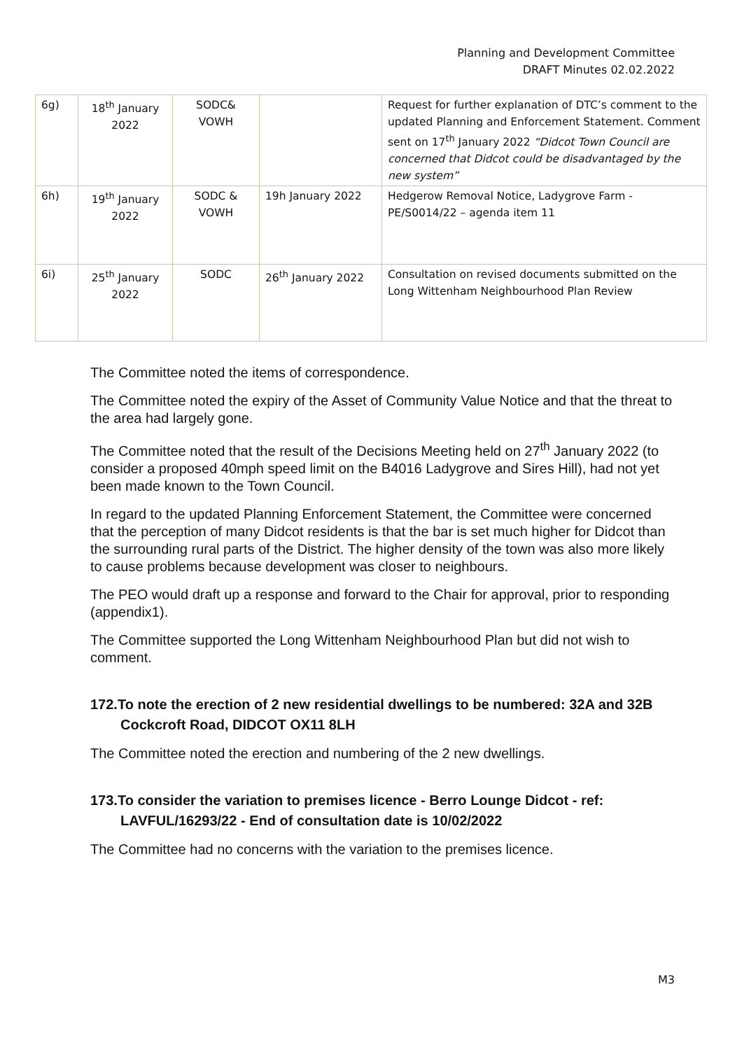Planning and Development Committee
DRAFT Minutes 02.02.2022
| 6g) | 18<sup>th</sup> January 2022 | SODC& VOWH | | Request for further explanation of DTC’s comment to the updated Planning and Enforcement Statement. Comment sent on 17<sup>th</sup> January 2022 “Didcot Town Council are concerned that Didcot could be disadvantaged by the new system” |
| 6h) | 19<sup>th</sup> January 2022 | SODC & VOWH | 19h January 2022 | Hedgerow Removal Notice, Ladygrove Farm - PE/S0014/22 – agenda item 11 |
| 6i) | 25<sup>th</sup> January 2022 | SODC | 26<sup>th</sup> January 2022 | Consultation on revised documents submitted on the Long Wittenham Neighbourhood Plan Review |
The Committee noted the items of correspondence.
The Committee noted the expiry of the Asset of Community Value Notice and that the threat to the area had largely gone.
The Committee noted that the result of the Decisions Meeting held on 27<sup>th</sup> January 2022 (to consider a proposed 40mph speed limit on the B4016 Ladygrove and Sires Hill), had not yet been made known to the Town Council.
In regard to the updated Planning Enforcement Statement, the Committee were concerned that the perception of many Didcot residents is that the bar is set much higher for Didcot than the surrounding rural parts of the District. The higher density of the town was also more likely to cause problems because development was closer to neighbours.
The PEO would draft up a response and forward to the Chair for approval, prior to responding (appendix1).
The Committee supported the Long Wittenham Neighbourhood Plan but did not wish to comment.
172.To note the erection of 2 new residential dwellings to be numbered: 32A and 32B Cockcroft Road, DIDCOT OX11 8LH
The Committee noted the erection and numbering of the 2 new dwellings.
173.To consider the variation to premises licence - Berro Lounge Didcot - ref: LAVFUL/16293/22 - End of consultation date is 10/02/2022
The Committee had no concerns with the variation to the premises licence.
M3